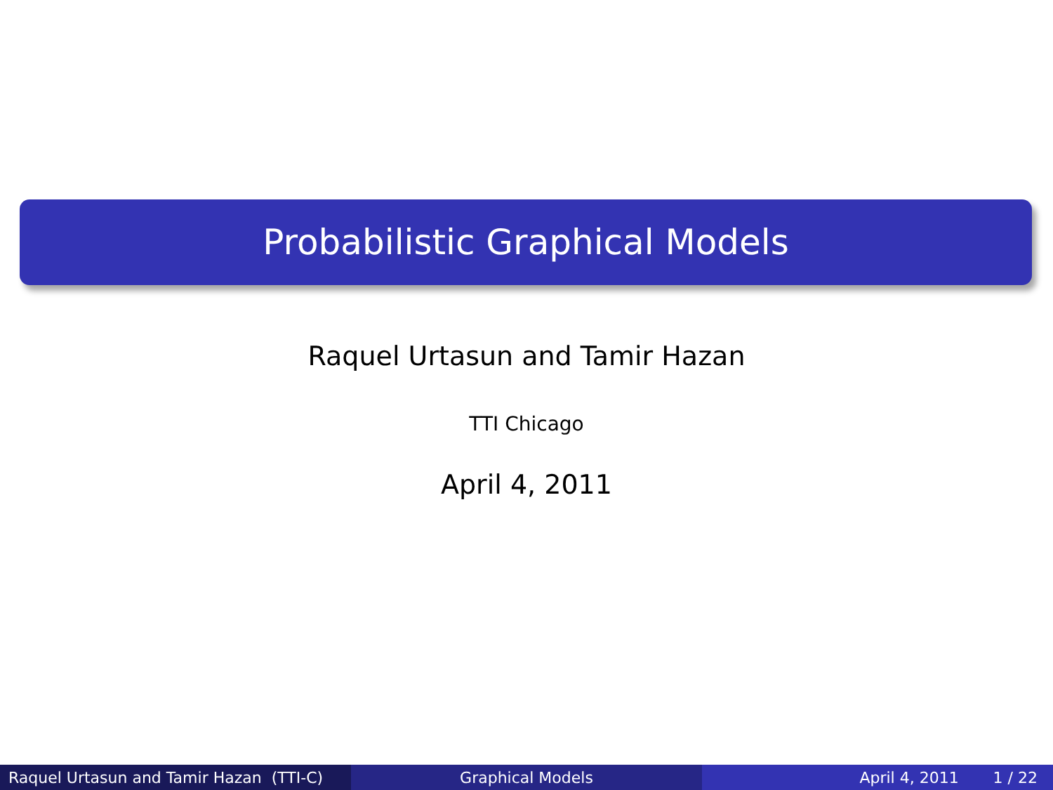Probabilistic Graphical Models
Raquel Urtasun and Tamir Hazan
TTI Chicago
April 4, 2011
Raquel Urtasun and Tamir Hazan (TTI-C)
Graphical Models April 4, 2011 1 / 22